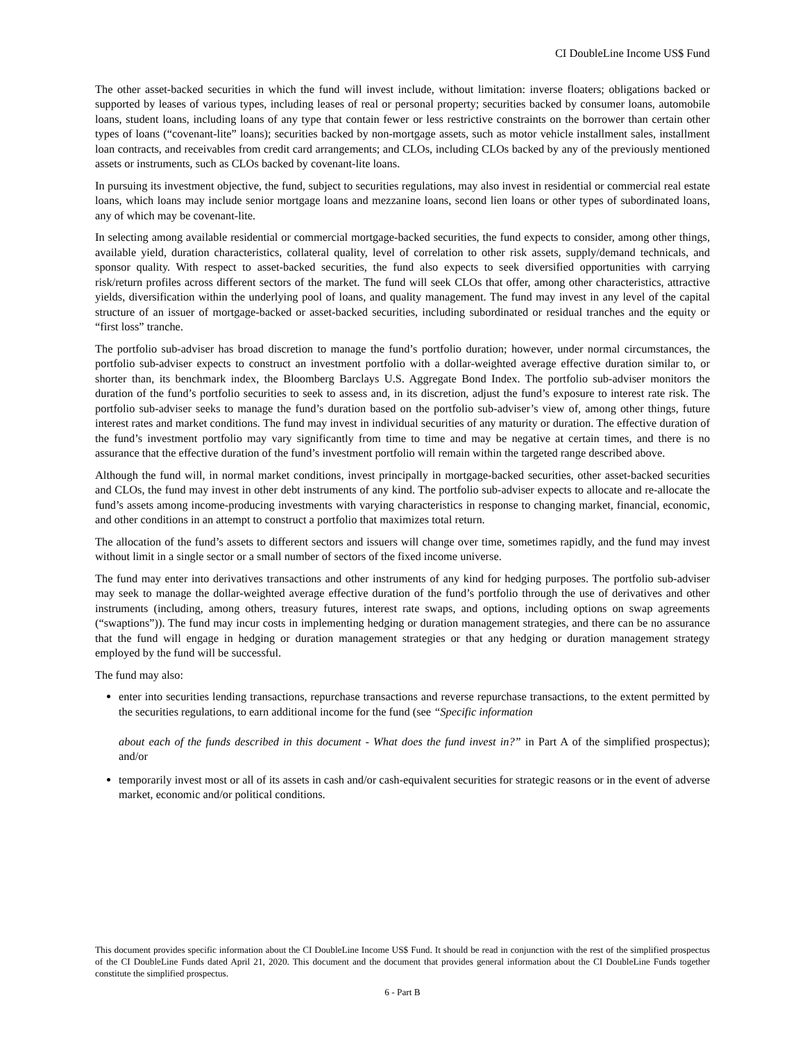CI DoubleLine Income US$ Fund
The other asset-backed securities in which the fund will invest include, without limitation: inverse floaters; obligations backed or supported by leases of various types, including leases of real or personal property; securities backed by consumer loans, automobile loans, student loans, including loans of any type that contain fewer or less restrictive constraints on the borrower than certain other types of loans (“covenant-lite” loans); securities backed by non-mortgage assets, such as motor vehicle installment sales, installment loan contracts, and receivables from credit card arrangements; and CLOs, including CLOs backed by any of the previously mentioned assets or instruments, such as CLOs backed by covenant-lite loans.
In pursuing its investment objective, the fund, subject to securities regulations, may also invest in residential or commercial real estate loans, which loans may include senior mortgage loans and mezzanine loans, second lien loans or other types of subordinated loans, any of which may be covenant-lite.
In selecting among available residential or commercial mortgage-backed securities, the fund expects to consider, among other things, available yield, duration characteristics, collateral quality, level of correlation to other risk assets, supply/demand technicals, and sponsor quality. With respect to asset-backed securities, the fund also expects to seek diversified opportunities with carrying risk/return profiles across different sectors of the market. The fund will seek CLOs that offer, among other characteristics, attractive yields, diversification within the underlying pool of loans, and quality management. The fund may invest in any level of the capital structure of an issuer of mortgage-backed or asset-backed securities, including subordinated or residual tranches and the equity or “first loss” tranche.
The portfolio sub-adviser has broad discretion to manage the fund’s portfolio duration; however, under normal circumstances, the portfolio sub-adviser expects to construct an investment portfolio with a dollar-weighted average effective duration similar to, or shorter than, its benchmark index, the Bloomberg Barclays U.S. Aggregate Bond Index. The portfolio sub-adviser monitors the duration of the fund’s portfolio securities to seek to assess and, in its discretion, adjust the fund’s exposure to interest rate risk. The portfolio sub-adviser seeks to manage the fund’s duration based on the portfolio sub-adviser’s view of, among other things, future interest rates and market conditions. The fund may invest in individual securities of any maturity or duration. The effective duration of the fund’s investment portfolio may vary significantly from time to time and may be negative at certain times, and there is no assurance that the effective duration of the fund’s investment portfolio will remain within the targeted range described above.
Although the fund will, in normal market conditions, invest principally in mortgage-backed securities, other asset-backed securities and CLOs, the fund may invest in other debt instruments of any kind. The portfolio sub-adviser expects to allocate and re-allocate the fund’s assets among income-producing investments with varying characteristics in response to changing market, financial, economic, and other conditions in an attempt to construct a portfolio that maximizes total return.
The allocation of the fund’s assets to different sectors and issuers will change over time, sometimes rapidly, and the fund may invest without limit in a single sector or a small number of sectors of the fixed income universe.
The fund may enter into derivatives transactions and other instruments of any kind for hedging purposes. The portfolio sub-adviser may seek to manage the dollar-weighted average effective duration of the fund’s portfolio through the use of derivatives and other instruments (including, among others, treasury futures, interest rate swaps, and options, including options on swap agreements (“swaptions”)). The fund may incur costs in implementing hedging or duration management strategies, and there can be no assurance that the fund will engage in hedging or duration management strategies or that any hedging or duration management strategy employed by the fund will be successful.
The fund may also:
enter into securities lending transactions, repurchase transactions and reverse repurchase transactions, to the extent permitted by the securities regulations, to earn additional income for the fund (see “Specific information
about each of the funds described in this document - What does the fund invest in?” in Part A of the simplified prospectus); and/or
temporarily invest most or all of its assets in cash and/or cash-equivalent securities for strategic reasons or in the event of adverse market, economic and/or political conditions.
This document provides specific information about the CI DoubleLine Income US$ Fund. It should be read in conjunction with the rest of the simplified prospectus of the CI DoubleLine Funds dated April 21, 2020. This document and the document that provides general information about the CI DoubleLine Funds together constitute the simplified prospectus.
6 - Part B